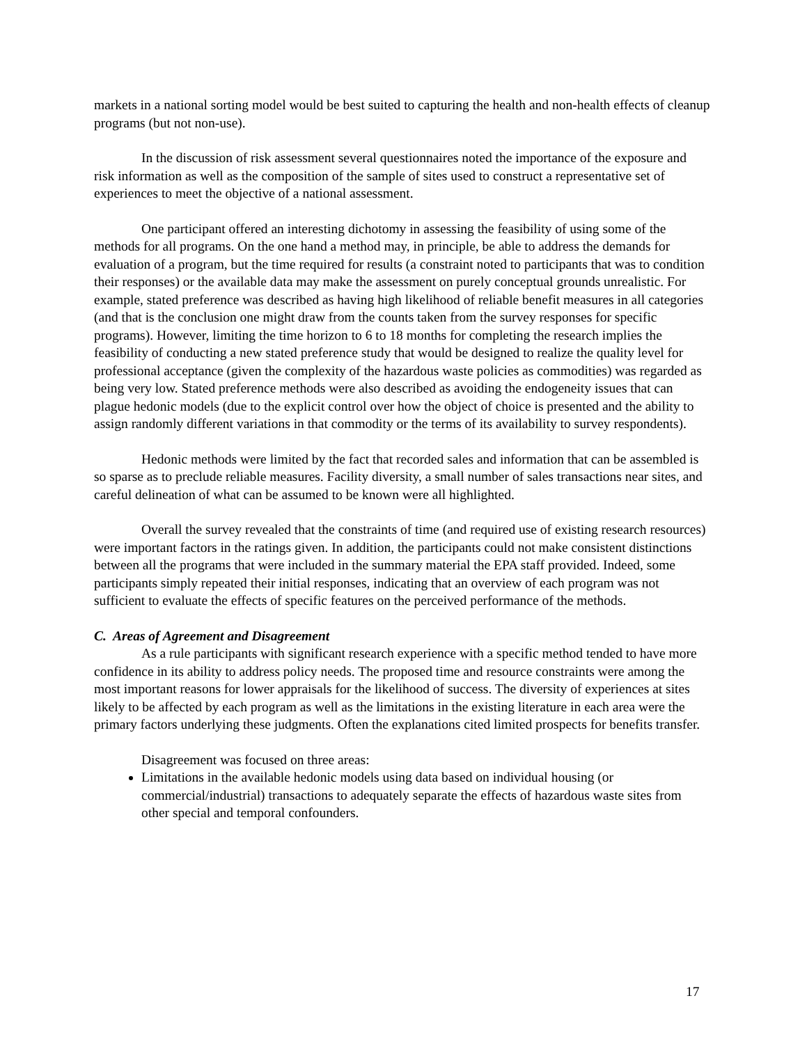markets in a national sorting model would be best suited to capturing the health and non-health effects of cleanup programs (but not non-use).
In the discussion of risk assessment several questionnaires noted the importance of the exposure and risk information as well as the composition of the sample of sites used to construct a representative set of experiences to meet the objective of a national assessment.
One participant offered an interesting dichotomy in assessing the feasibility of using some of the methods for all programs. On the one hand a method may, in principle, be able to address the demands for evaluation of a program, but the time required for results (a constraint noted to participants that was to condition their responses) or the available data may make the assessment on purely conceptual grounds unrealistic. For example, stated preference was described as having high likelihood of reliable benefit measures in all categories (and that is the conclusion one might draw from the counts taken from the survey responses for specific programs). However, limiting the time horizon to 6 to 18 months for completing the research implies the feasibility of conducting a new stated preference study that would be designed to realize the quality level for professional acceptance (given the complexity of the hazardous waste policies as commodities) was regarded as being very low. Stated preference methods were also described as avoiding the endogeneity issues that can plague hedonic models (due to the explicit control over how the object of choice is presented and the ability to assign randomly different variations in that commodity or the terms of its availability to survey respondents).
Hedonic methods were limited by the fact that recorded sales and information that can be assembled is so sparse as to preclude reliable measures. Facility diversity, a small number of sales transactions near sites, and careful delineation of what can be assumed to be known were all highlighted.
Overall the survey revealed that the constraints of time (and required use of existing research resources) were important factors in the ratings given. In addition, the participants could not make consistent distinctions between all the programs that were included in the summary material the EPA staff provided. Indeed, some participants simply repeated their initial responses, indicating that an overview of each program was not sufficient to evaluate the effects of specific features on the perceived performance of the methods.
C. Areas of Agreement and Disagreement
As a rule participants with significant research experience with a specific method tended to have more confidence in its ability to address policy needs. The proposed time and resource constraints were among the most important reasons for lower appraisals for the likelihood of success. The diversity of experiences at sites likely to be affected by each program as well as the limitations in the existing literature in each area were the primary factors underlying these judgments. Often the explanations cited limited prospects for benefits transfer.
Disagreement was focused on three areas:
Limitations in the available hedonic models using data based on individual housing (or commercial/industrial) transactions to adequately separate the effects of hazardous waste sites from other special and temporal confounders.
17